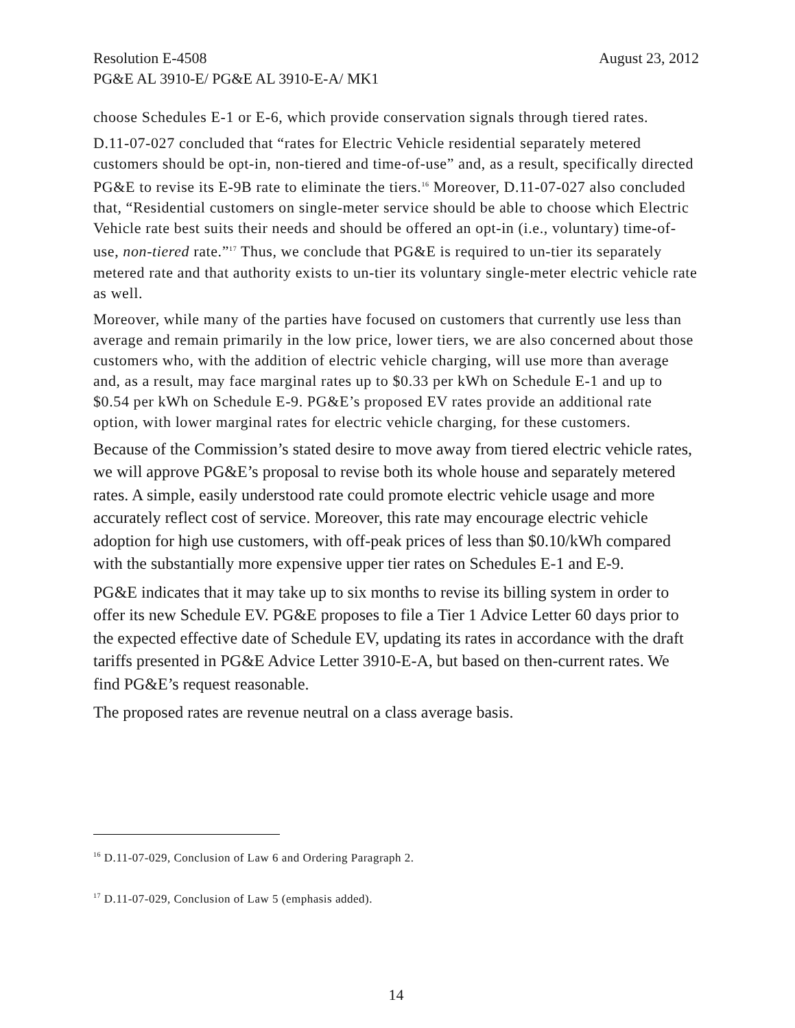Resolution E-4508 August 23, 2012
PG&E AL 3910-E/ PG&E AL 3910-E-A/ MK1
choose Schedules E-1 or E-6, which provide conservation signals through tiered rates.
D.11-07-027 concluded that “rates for Electric Vehicle residential separately metered customers should be opt-in, non-tiered and time-of-use” and, as a result, specifically directed PG&E to revise its E-9B rate to eliminate the tiers.<sup>16</sup> Moreover, D.11-07-027 also concluded that, “Residential customers on single-meter service should be able to choose which Electric Vehicle rate best suits their needs and should be offered an opt-in (i.e., voluntary) time-of-use, non-tiered rate.”<sup>17</sup> Thus, we conclude that PG&E is required to un-tier its separately metered rate and that authority exists to un-tier its voluntary single-meter electric vehicle rate as well.
Moreover, while many of the parties have focused on customers that currently use less than average and remain primarily in the low price, lower tiers, we are also concerned about those customers who, with the addition of electric vehicle charging, will use more than average and, as a result, may face marginal rates up to $0.33 per kWh on Schedule E-1 and up to $0.54 per kWh on Schedule E-9. PG&E’s proposed EV rates provide an additional rate option, with lower marginal rates for electric vehicle charging, for these customers.
Because of the Commission’s stated desire to move away from tiered electric vehicle rates, we will approve PG&E’s proposal to revise both its whole house and separately metered rates. A simple, easily understood rate could promote electric vehicle usage and more accurately reflect cost of service. Moreover, this rate may encourage electric vehicle adoption for high use customers, with off-peak prices of less than $0.10/kWh compared with the substantially more expensive upper tier rates on Schedules E-1 and E-9.
PG&E indicates that it may take up to six months to revise its billing system in order to offer its new Schedule EV. PG&E proposes to file a Tier 1 Advice Letter 60 days prior to the expected effective date of Schedule EV, updating its rates in accordance with the draft tariffs presented in PG&E Advice Letter 3910-E-A, but based on then-current rates. We find PG&E’s request reasonable.
The proposed rates are revenue neutral on a class average basis.
<sup>16</sup> D.11-07-029, Conclusion of Law 6 and Ordering Paragraph 2.
<sup>17</sup> D.11-07-029, Conclusion of Law 5 (emphasis added).
14